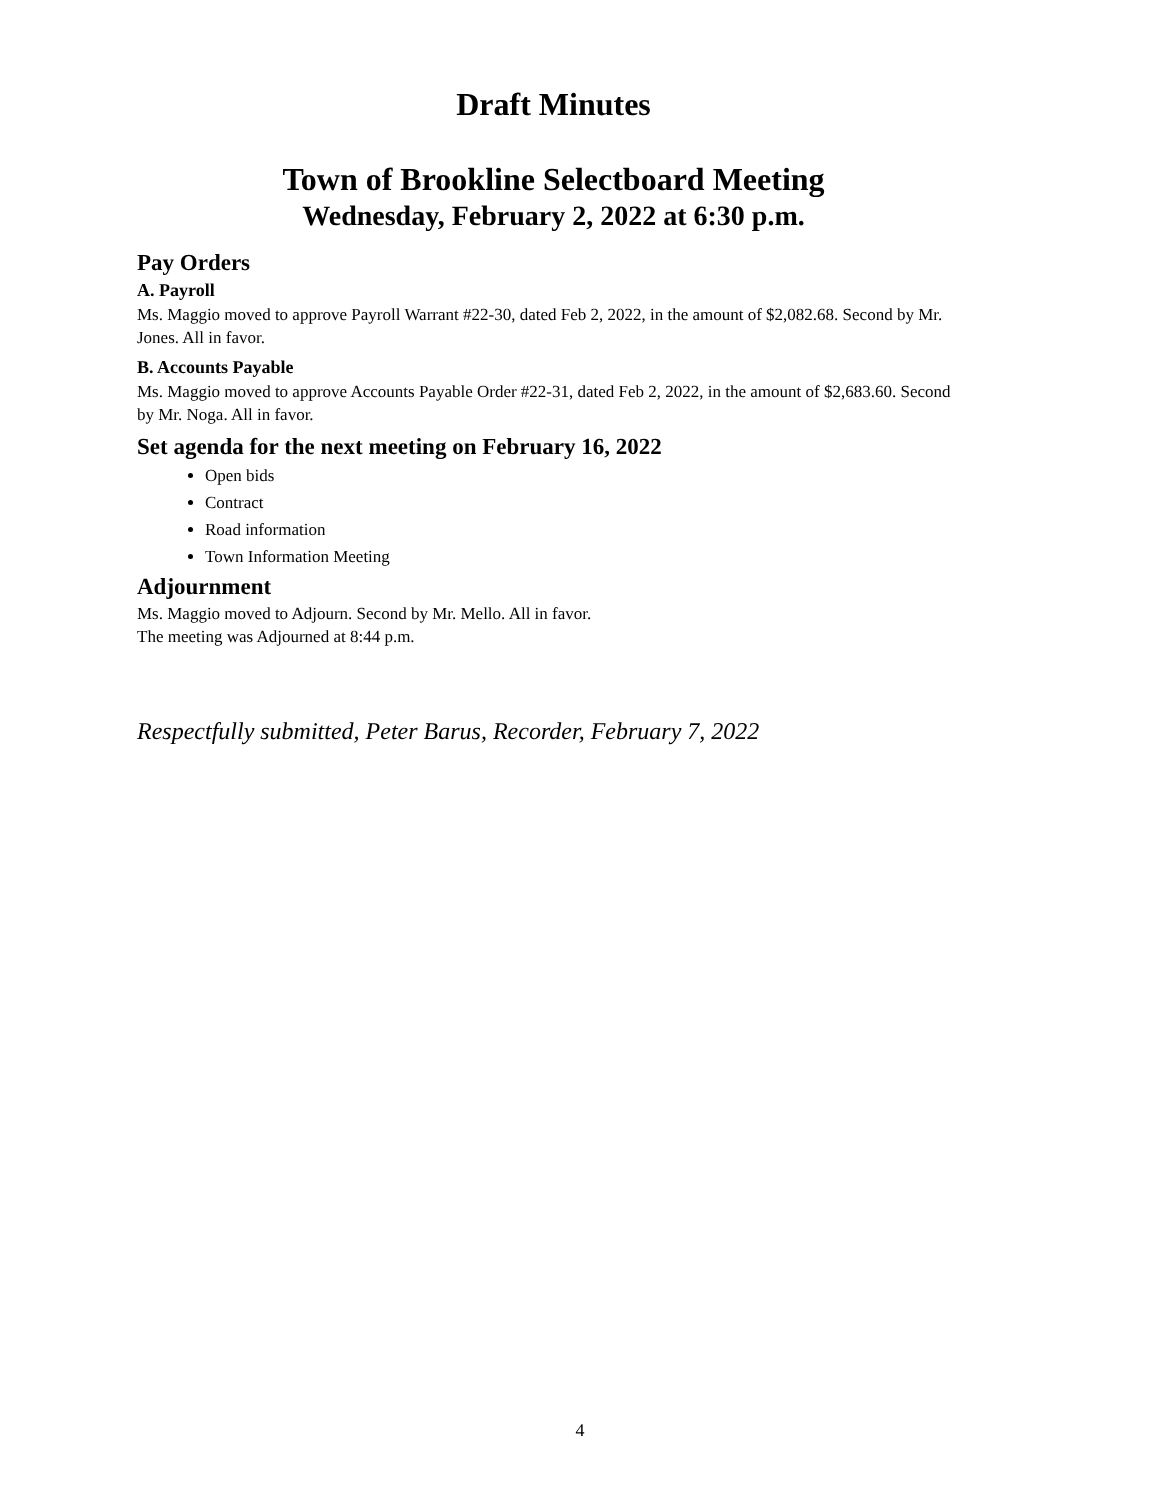Draft Minutes
Town of Brookline Selectboard Meeting
Wednesday, February 2, 2022 at 6:30 p.m.
Pay Orders
A. Payroll
Ms. Maggio moved to approve Payroll Warrant #22-30, dated Feb 2, 2022, in the amount of $2,082.68. Second by Mr. Jones. All in favor.
B. Accounts Payable
Ms. Maggio moved to approve Accounts Payable Order #22-31, dated Feb 2, 2022, in the amount of $2,683.60. Second by Mr. Noga. All in favor.
Set agenda for the next meeting on February 16, 2022
Open bids
Contract
Road information
Town Information Meeting
Adjournment
Ms. Maggio moved to Adjourn. Second by Mr. Mello. All in favor.
The meeting was Adjourned at 8:44 p.m.
Respectfully submitted, Peter Barus, Recorder, February 7, 2022
4